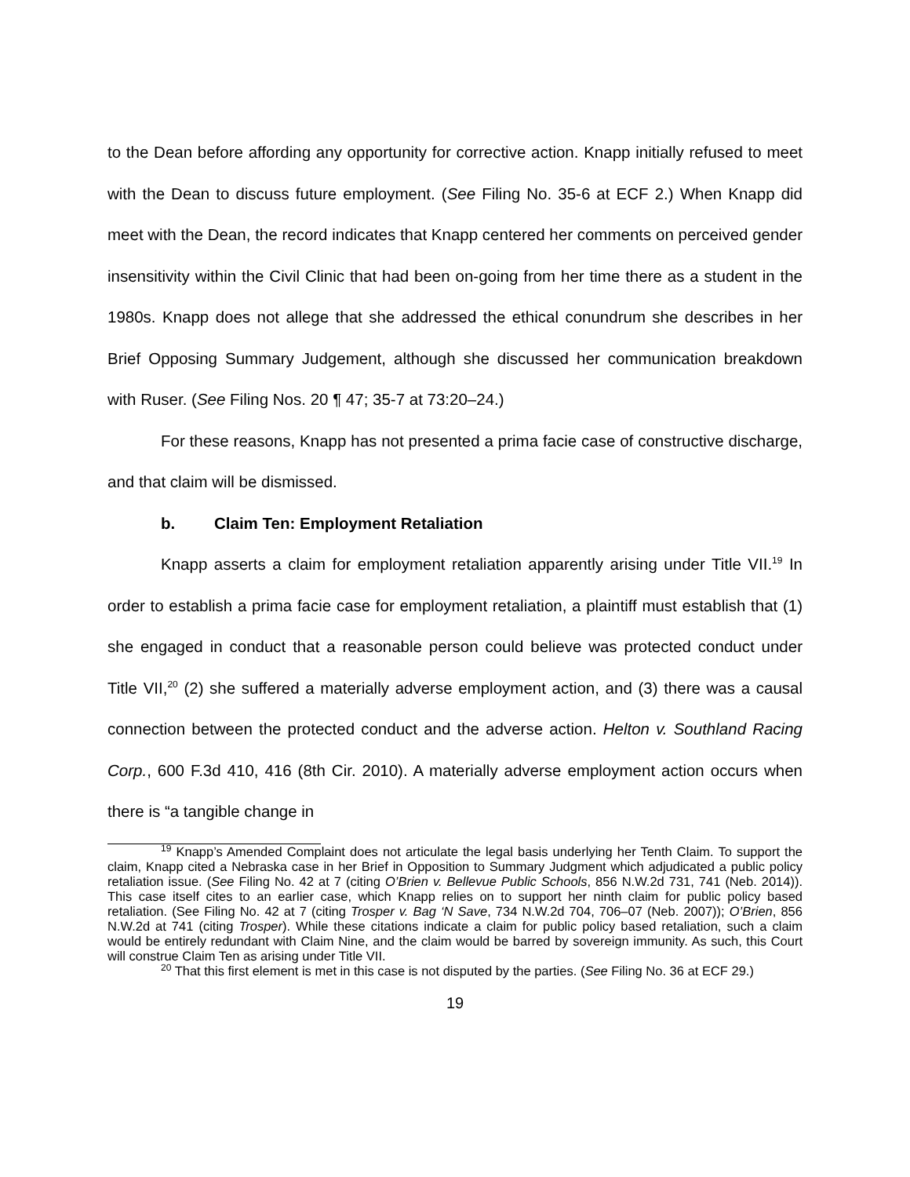to the Dean before affording any opportunity for corrective action. Knapp initially refused to meet with the Dean to discuss future employment. (See Filing No. 35-6 at ECF 2.) When Knapp did meet with the Dean, the record indicates that Knapp centered her comments on perceived gender insensitivity within the Civil Clinic that had been on-going from her time there as a student in the 1980s. Knapp does not allege that she addressed the ethical conundrum she describes in her Brief Opposing Summary Judgement, although she discussed her communication breakdown with Ruser. (See Filing Nos. 20 ¶ 47; 35-7 at 73:20–24.)
For these reasons, Knapp has not presented a prima facie case of constructive discharge, and that claim will be dismissed.
b. Claim Ten: Employment Retaliation
Knapp asserts a claim for employment retaliation apparently arising under Title VII.<sup>19</sup> In order to establish a prima facie case for employment retaliation, a plaintiff must establish that (1) she engaged in conduct that a reasonable person could believe was protected conduct under Title VII,<sup>20</sup> (2) she suffered a materially adverse employment action, and (3) there was a causal connection between the protected conduct and the adverse action. Helton v. Southland Racing Corp., 600 F.3d 410, 416 (8th Cir. 2010). A materially adverse employment action occurs when there is “a tangible change in
<sup>19</sup> Knapp’s Amended Complaint does not articulate the legal basis underlying her Tenth Claim. To support the claim, Knapp cited a Nebraska case in her Brief in Opposition to Summary Judgment which adjudicated a public policy retaliation issue. (See Filing No. 42 at 7 (citing O’Brien v. Bellevue Public Schools, 856 N.W.2d 731, 741 (Neb. 2014)). This case itself cites to an earlier case, which Knapp relies on to support her ninth claim for public policy based retaliation. (See Filing No. 42 at 7 (citing Trosper v. Bag ‘N Save, 734 N.W.2d 704, 706–07 (Neb. 2007)); O’Brien, 856 N.W.2d at 741 (citing Trosper). While these citations indicate a claim for public policy based retaliation, such a claim would be entirely redundant with Claim Nine, and the claim would be barred by sovereign immunity. As such, this Court will construe Claim Ten as arising under Title VII.
<sup>20</sup> That this first element is met in this case is not disputed by the parties. (See Filing No. 36 at ECF 29.)
19